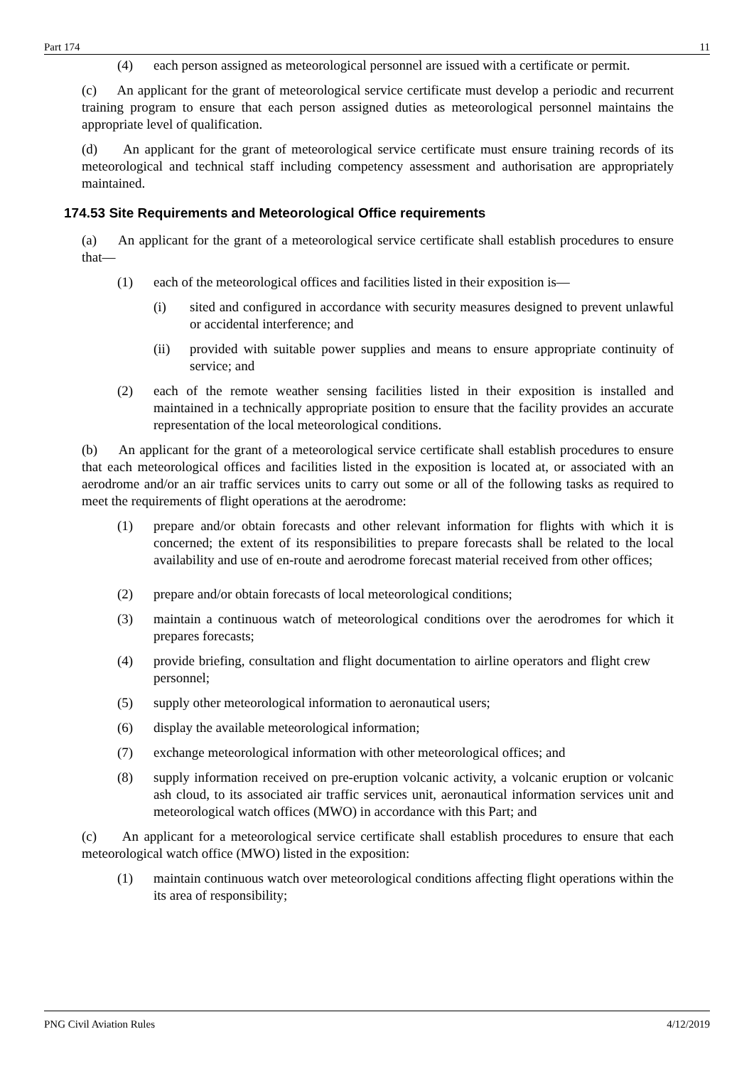Part 174 11
(4) each person assigned as meteorological personnel are issued with a certificate or permit.
(c) An applicant for the grant of meteorological service certificate must develop a periodic and recurrent training program to ensure that each person assigned duties as meteorological personnel maintains the appropriate level of qualification.
(d) An applicant for the grant of meteorological service certificate must ensure training records of its meteorological and technical staff including competency assessment and authorisation are appropriately maintained.
174.53 Site Requirements and Meteorological Office requirements
(a) An applicant for the grant of a meteorological service certificate shall establish procedures to ensure that—
(1) each of the meteorological offices and facilities listed in their exposition is—
(i) sited and configured in accordance with security measures designed to prevent unlawful or accidental interference; and
(ii) provided with suitable power supplies and means to ensure appropriate continuity of service; and
(2) each of the remote weather sensing facilities listed in their exposition is installed and maintained in a technically appropriate position to ensure that the facility provides an accurate representation of the local meteorological conditions.
(b) An applicant for the grant of a meteorological service certificate shall establish procedures to ensure that each meteorological offices and facilities listed in the exposition is located at, or associated with an aerodrome and/or an air traffic services units to carry out some or all of the following tasks as required to meet the requirements of flight operations at the aerodrome:
(1) prepare and/or obtain forecasts and other relevant information for flights with which it is concerned; the extent of its responsibilities to prepare forecasts shall be related to the local availability and use of en-route and aerodrome forecast material received from other offices;
(2) prepare and/or obtain forecasts of local meteorological conditions;
(3) maintain a continuous watch of meteorological conditions over the aerodromes for which it prepares forecasts;
(4) provide briefing, consultation and flight documentation to airline operators and flight crew personnel;
(5) supply other meteorological information to aeronautical users;
(6) display the available meteorological information;
(7) exchange meteorological information with other meteorological offices; and
(8) supply information received on pre-eruption volcanic activity, a volcanic eruption or volcanic ash cloud, to its associated air traffic services unit, aeronautical information services unit and meteorological watch offices (MWO) in accordance with this Part; and
(c) An applicant for a meteorological service certificate shall establish procedures to ensure that each meteorological watch office (MWO) listed in the exposition:
(1) maintain continuous watch over meteorological conditions affecting flight operations within the its area of responsibility;
PNG Civil Aviation Rules 4/12/2019